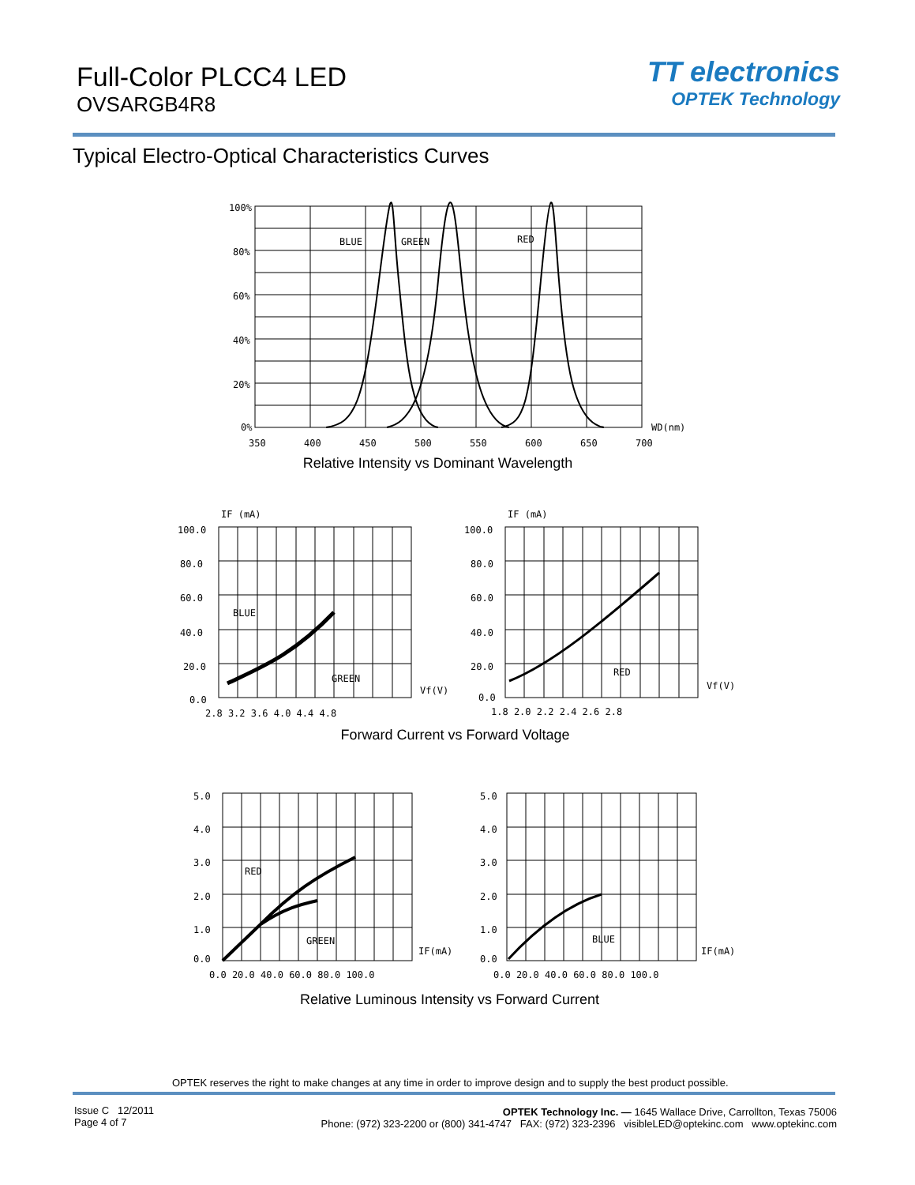Full-Color PLCC4 LED
OVSARGB4R8
TT electronics
OPTEK Technology
Typical Electro-Optical Characteristics Curves
100%
80%
60%
40%
20%
0%
BLUE
GREEN
RED
WD(nm)
350
400
450
500
550
600
650
700
Relative Intensity vs Dominant Wavelength
IF (mA)
IF (mA)
100.0
80.0
60.0
40.0
20.0
0.0
BLUE
GREEN
Vf(V)
2.8 3.2 3.6 4.0 4.4 4.8
100.0
80.0
60.0
40.0
20.0
0.0
RED
Vf(V)
1.8 2.0 2.2 2.4 2.6 2.8
Forward Current vs Forward Voltage
5.0
4.0
3.0
2.0
1.0
0.0
RED
GREEN
IF(mA)
0.0 20.0 40.0 60.0 80.0 100.0
5.0
4.0
3.0
2.0
1.0
0.0
BLUE
IF(mA)
0.0 20.0 40.0 60.0 80.0 100.0
Relative Luminous Intensity vs Forward Current
OPTEK reserves the right to make changes at any time in order to improve design and to supply the best product possible.
Issue C 12/2011
Page 4 of 7
OPTEK Technology Inc. — 1645 Wallace Drive, Carrollton, Texas 75006
Phone: (972) 323-2200 or (800) 341-4747 FAX: (972) 323-2396 visibleLED@optekinc.com www.optekinc.com